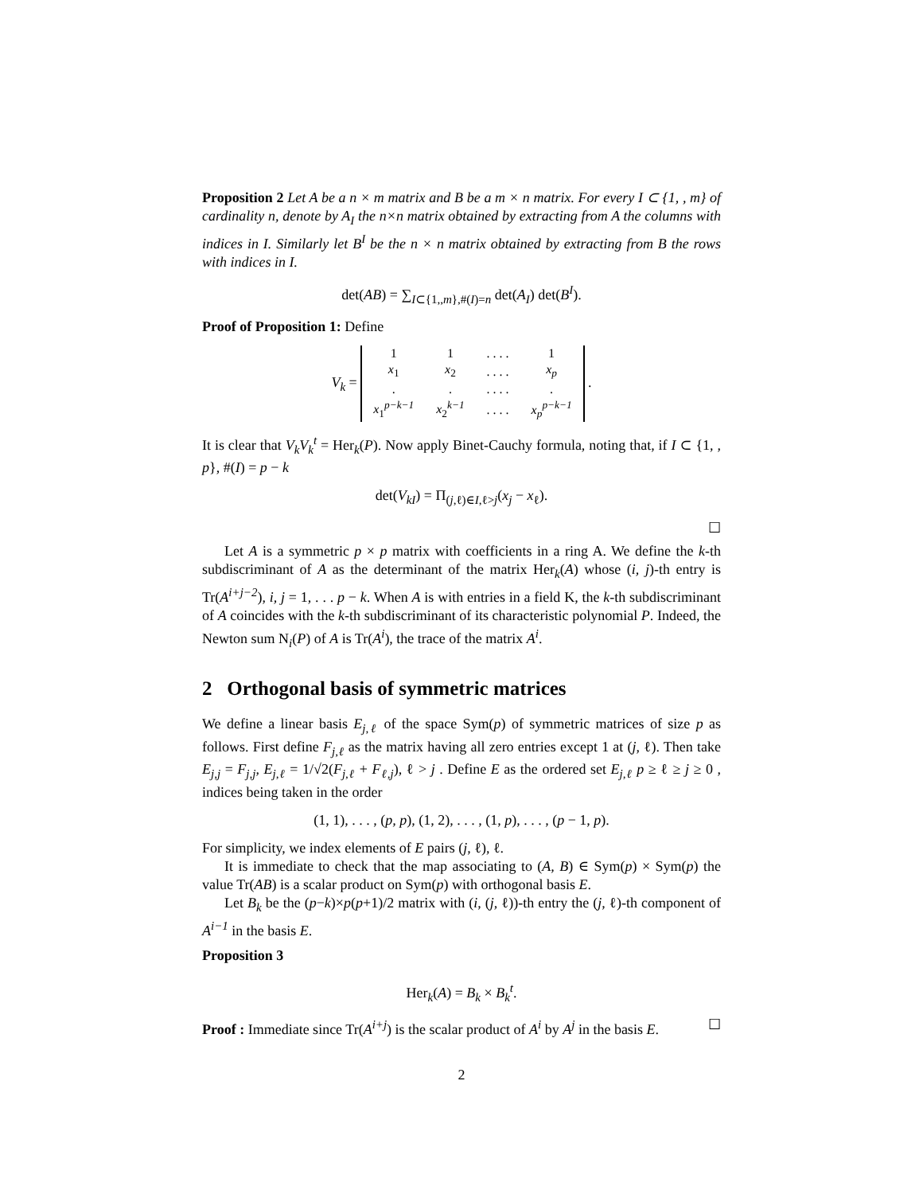Proposition 2 Let A be a n × m matrix and B be a m × n matrix. For every I ⊂ {1, , m} of cardinality n, denote by A<sub>I</sub> the n×n matrix obtained by extracting from A the columns with indices in I. Similarly let B<sup>I</sup> be the n × n matrix obtained by extracting from B the rows with indices in I.
det(AB) = ∑<sub>I⊂{1,,m},#(I)=n</sub> det(A<sub>I</sub>) det(B<sup>I</sup>).
Proof of Proposition 1: Define
V<sub>k</sub> =
| 1 | 1 | . . . . | 1 |
| x<sub>1</sub> | x<sub>2</sub> | . . . . | x<sub>p</sub> |
| . | . | . . . . | . |
| x<sub>1</sub><sup>p−k−1</sup> | x<sub>2</sub><sup>k−1</sup> | . . . . | x<sub>p</sub><sup>p−k−1</sup> |
.
It is clear that V<sub>k</sub>V<sub>k</sub><sup>t</sup> = Her<sub>k</sub>(P). Now apply Binet-Cauchy formula, noting that, if I ⊂ {1, , p}, #(I) = p − k
det(V<sub>kI</sub>) = Π<sub>(j,ℓ)∈I,ℓ>j</sub>(x<sub>j</sub> − x<sub>ℓ</sub>).
☐
Let A is a symmetric p × p matrix with coefficients in a ring A. We define the k-th subdiscriminant of A as the determinant of the matrix Her<sub>k</sub>(A) whose (i, j)-th entry is Tr(A<sup>i+j−2</sup>), i, j = 1, . . . p − k. When A is with entries in a field K, the k-th subdiscriminant of A coincides with the k-th subdiscriminant of its characteristic polynomial P. Indeed, the Newton sum N<sub>i</sub>(P) of A is Tr(A<sup>i</sup>), the trace of the matrix A<sup>i</sup>.
2 Orthogonal basis of symmetric matrices
We define a linear basis E<sub>j,ℓ</sub> of the space Sym(p) of symmetric matrices of size p as follows. First define F<sub>j,ℓ</sub> as the matrix having all zero entries except 1 at (j, ℓ). Then take E<sub>j,j</sub> = F<sub>j,j</sub>, E<sub>j,ℓ</sub> = 1/√2(F<sub>j,ℓ</sub> + F<sub>ℓ,j</sub>), ℓ > j . Define E as the ordered set E<sub>j,ℓ</sub> p ≥ ℓ ≥ j ≥ 0 , indices being taken in the order
(1, 1), . . . , (p, p), (1, 2), . . . , (1, p), . . . , (p − 1, p).
For simplicity, we index elements of E pairs (j, ℓ), ℓ.
It is immediate to check that the map associating to (A, B) ∈ Sym(p) × Sym(p) the value Tr(AB) is a scalar product on Sym(p) with orthogonal basis E.
Let B<sub>k</sub> be the (p−k)×p(p+1)/2 matrix with (i, (j, ℓ))-th entry the (j, ℓ)-th component of A<sup>i−1</sup> in the basis E.
Proposition 3
Her<sub>k</sub>(A) = B<sub>k</sub> × B<sub>k</sub><sup>t</sup>.
Proof : Immediate since Tr(A<sup>i+j</sup>) is the scalar product of A<sup>i</sup> by A<sup>j</sup> in the basis E. ☐
2